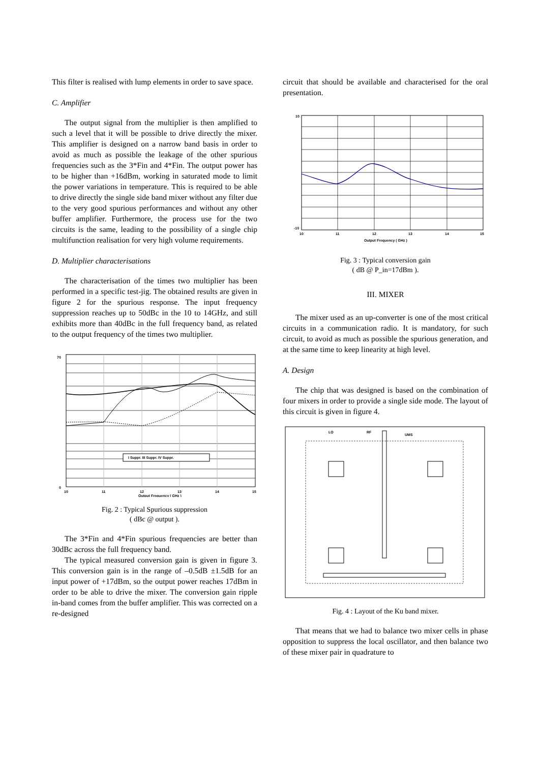This filter is realised with lump elements in order to save space.
C. Amplifier
The output signal from the multiplier is then amplified to such a level that it will be possible to drive directly the mixer. This amplifier is designed on a narrow band basis in order to avoid as much as possible the leakage of the other spurious frequencies such as the 3*Fin and 4*Fin. The output power has to be higher than +16dBm, working in saturated mode to limit the power variations in temperature. This is required to be able to drive directly the single side band mixer without any filter due to the very good spurious performances and without any other buffer amplifier. Furthermore, the process use for the two circuits is the same, leading to the possibility of a single chip multifunction realisation for very high volume requirements.
D. Multiplier characterisations
The characterisation of the times two multiplier has been performed in a specific test-jig. The obtained results are given in figure 2 for the spurious response. The input frequency suppression reaches up to 50dBc in the 10 to 14GHz, and still exhibits more than 40dBc in the full frequency band, as related to the output frequency of the times two multiplier.
I Suppr. III Suppr. IV Suppr.
70
0
10
11
12
13
14
15
Output Frequency ( GHz )
Fig. 2 : Typical Spurious suppression
( dBc @ output ).
The 3*Fin and 4*Fin spurious frequencies are better than 30dBc across the full frequency band.
The typical measured conversion gain is given in figure 3. This conversion gain is in the range of –0.5dB ±1.5dB for an input power of +17dBm, so the output power reaches 17dBm in order to be able to drive the mixer. The conversion gain ripple in-band comes from the buffer amplifier. This was corrected on a re-designed
circuit that should be available and characterised for the oral presentation.
10
-10
10
11
12
13
14
15
Output Frequency ( GHz )
Fig. 3 : Typical conversion gain
( dB @ P_in=17dBm ).
III. MIXER
The mixer used as an up-converter is one of the most critical circuits in a communication radio. It is mandatory, for such circuit, to avoid as much as possible the spurious generation, and at the same time to keep linearity at high level.
A. Design
The chip that was designed is based on the combination of four mixers in order to provide a single side mode. The layout of this circuit is given in figure 4.
LO
RF
UMS
Fig. 4 : Layout of the Ku band mixer.
That means that we had to balance two mixer cells in phase opposition to suppress the local oscillator, and then balance two of these mixer pair in quadrature to